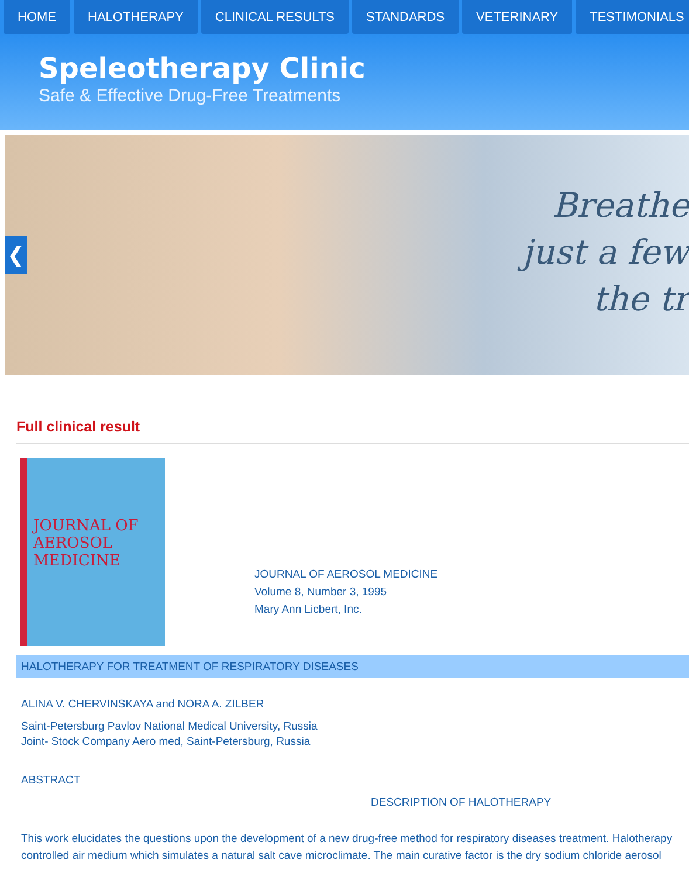HOME HALOTHERAPY CLINICAL RESULTS STANDARDS VETERINARY TESTIMONIALS
Speleotherapy Clinic
Safe & Effective Drug-Free Treatments
❮
Breathe
just a few
the tr
Full clinical result
JOURNAL OF AEROSOL MEDICINE
JOURNAL OF AEROSOL MEDICINE
Volume 8, Number 3, 1995
Mary Ann Licbert, Inc.
HALOTHERAPY FOR TREATMENT OF RESPIRATORY DISEASES
ALINA V. CHERVINSKAYA and NORA A. ZILBER
Saint-Petersburg Pavlov National Medical University, Russia
Joint- Stock Company Aero med, Saint-Petersburg, Russia
ABSTRACT
DESCRIPTION OF HALOTHERAPY
This work elucidates the questions upon the development of a new drug-free method for respiratory diseases treatment. Halotherapy
controlled air medium which simulates a natural salt cave microclimate. The main curative factor is the dry sodium chloride aerosol